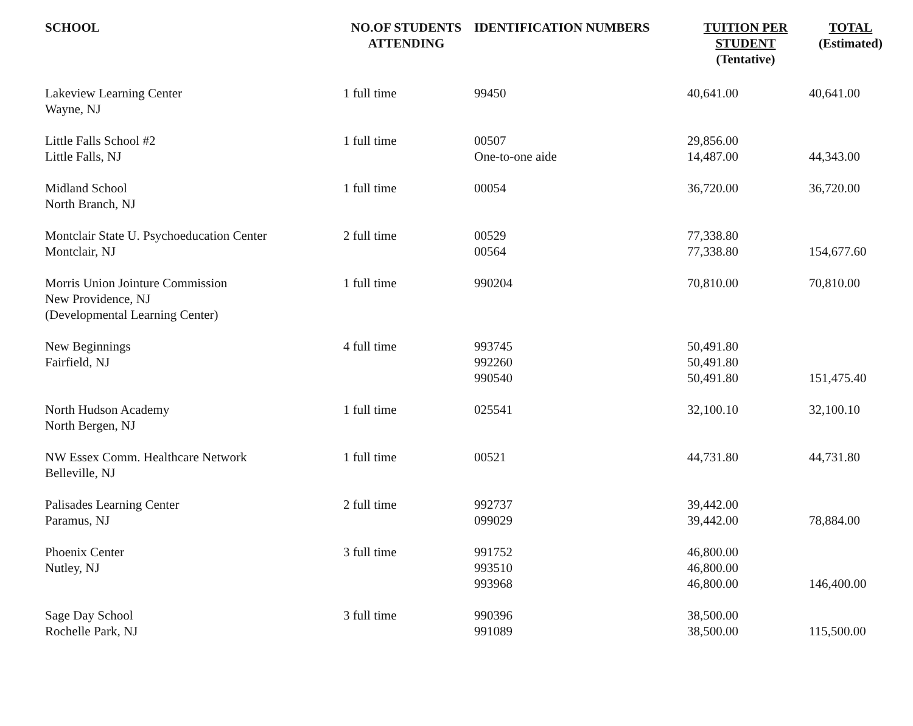| SCHOOL | NO.OF STUDENTS ATTENDING | IDENTIFICATION NUMBERS | TUITION PER STUDENT (Tentative) | TOTAL (Estimated) |
| --- | --- | --- | --- | --- |
| Lakeview Learning Center Wayne, NJ | 1 full time | 99450 | 40,641.00 | 40,641.00 |
| Little Falls School #2 Little Falls, NJ | 1 full time | 00507 One-to-one aide | 29,856.00 14,487.00 | 44,343.00 |
| Midland School North Branch, NJ | 1 full time | 00054 | 36,720.00 | 36,720.00 |
| Montclair State U. Psychoeducation Center Montclair, NJ | 2 full time | 00529 00564 | 77,338.80 77,338.80 | 154,677.60 |
| Morris Union Jointure Commission New Providence, NJ (Developmental Learning Center) | 1 full time | 990204 | 70,810.00 | 70,810.00 |
| New Beginnings Fairfield, NJ | 4 full time | 993745 992260 990540 | 50,491.80 50,491.80 50,491.80 | 151,475.40 |
| North Hudson Academy North Bergen, NJ | 1 full time | 025541 | 32,100.10 | 32,100.10 |
| NW Essex Comm. Healthcare Network Belleville, NJ | 1 full time | 00521 | 44,731.80 | 44,731.80 |
| Palisades Learning Center Paramus, NJ | 2 full time | 992737 099029 | 39,442.00 39,442.00 | 78,884.00 |
| Phoenix Center Nutley, NJ | 3 full time | 991752 993510 993968 | 46,800.00 46,800.00 46,800.00 | 146,400.00 |
| Sage Day School Rochelle Park, NJ | 3 full time | 990396 991089 | 38,500.00 38,500.00 | 115,500.00 |